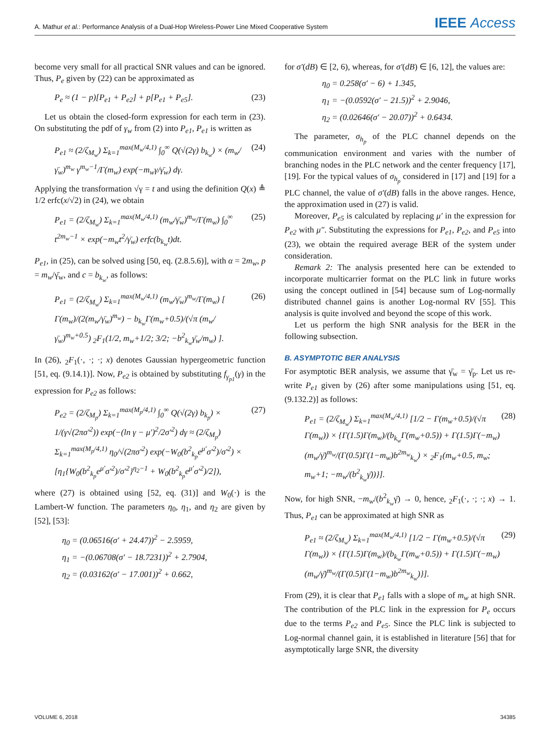A. Mathur et al.: Performance Analysis of a Dual-Hop Wireless-Power Line Mixed Cooperative System IEEE Access
become very small for all practical SNR values and can be ignored. Thus, P<sub>e</sub> given by (22) can be approximated as
P<sub>e</sub> ≈ (1 − p)[P<sub>e1</sub> + P<sub>e2</sub>] + p[P<sub>e1</sub> + P<sub>e5</sub>]. (23)
Let us obtain the closed-form expression for each term in (23). On substituting the pdf of γ<sub>w</sub> from (2) into P<sub>e1</sub>, P<sub>e1</sub> is written as
P<sub>e1</sub> ≈ (2/ζ<sub>M<sub>w</sub></sub>) Σ<sub>k=1</sub><sup>max(M<sub>w</sub>/4,1)</sup> ∫<sub>0</sub><sup>∞</sup> Q(√(2γ) b<sub>k<sub>w</sub></sub>) × (m<sub>w</sub>/γ̄<sub>w</sub>)<sup>m<sub>w</sub></sup> γ<sup>m<sub>w</sub>−1</sup>/Γ(m<sub>w</sub>) exp(−m<sub>w</sub>γ/γ̄<sub>w</sub>) dγ. (24)
Applying the transformation √γ = t and using the definition Q(x) ≜ 1/2 erfc(x/√2) in (24), we obtain
P<sub>e1</sub> = (2/ζ<sub>M<sub>w</sub></sub>) Σ<sub>k=1</sub><sup>max(M<sub>w</sub>/4,1)</sup> (m<sub>w</sub>/γ̄<sub>w</sub>)<sup>m<sub>w</sub></sup>/Γ(m<sub>w</sub>) ∫<sub>0</sub><sup>∞</sup> t<sup>2m<sub>w</sub>−1</sup> × exp(−m<sub>w</sub>t<sup>2</sup>/γ̄<sub>w</sub>) erfc(b<sub>k<sub>w</sub></sub>t)dt. (25)
P<sub>e1</sub>, in (25), can be solved using [50, eq. (2.8.5.6)], with α = 2m<sub>w</sub>, p = m<sub>w</sub>/γ̄<sub>w</sub>, and c = b<sub>k<sub>w</sub></sub>, as follows:
P<sub>e1</sub> = (2/ζ<sub>M<sub>w</sub></sub>) Σ<sub>k=1</sub><sup>max(M<sub>w</sub>/4,1)</sup> (m<sub>w</sub>/γ̄<sub>w</sub>)<sup>m<sub>w</sub></sup>/Γ(m<sub>w</sub>) [ Γ(m<sub>w</sub>)/(2(m<sub>w</sub>/γ̄<sub>w</sub>)<sup>m<sub>w</sub></sup>) − b<sub>k<sub>w</sub></sub>Γ(m<sub>w</sub>+0.5)/(√π (m<sub>w</sub>/γ̄<sub>w</sub>)<sup>m<sub>w</sub>+0.5</sup>) <sub>2</sub>F<sub>1</sub>(1/2, m<sub>w</sub>+1/2; 3/2; −b<sup>2</sup><sub>k<sub>w</sub></sub>γ̄<sub>w</sub>/m<sub>w</sub>) ]. (26)
In (26), <sub>2</sub>F<sub>1</sub>(·, ·; ·; x) denotes Gaussian hypergeometric function [51, eq. (9.14.1)]. Now, P<sub>e2</sub> is obtained by substituting f<sub>γ<sub>p1</sub></sub>(γ) in the expression for P<sub>e2</sub> as follows:
P<sub>e2</sub> = (2/ζ<sub>M<sub>p</sub></sub>) Σ<sub>k=1</sub><sup>max(M<sub>p</sub>/4,1)</sup> ∫<sub>0</sub><sup>∞</sup> Q(√(2γ) b<sub>k<sub>p</sub></sub>) × 1/(γ√(2πσ′<sup>2</sup>)) exp(−(ln γ − μ′)<sup>2</sup>/2σ′<sup>2</sup>) dγ ≈ (2/ζ<sub>M<sub>p</sub></sub>) Σ<sub>k=1</sub><sup>max(M<sub>p</sub>/4,1)</sup> η<sub>0</sub>/√(2πσ′<sup>2</sup>) exp(−W<sub>0</sub>(b<sup>2</sup><sub>k<sub>p</sub></sub>e<sup>μ′</sup>σ′<sup>2</sup>)/σ′<sup>2</sup>) × [η<sub>1</sub>{W<sub>0</sub>(b<sup>2</sup><sub>k<sub>p</sub></sub>e<sup>μ′</sup>σ′<sup>2</sup>)/σ′<sup>2</sup>}<sup>η<sub>2</sub>−1</sup> + W<sub>0</sub>(b<sup>2</sup><sub>k<sub>p</sub></sub>e<sup>μ′</sup>σ′<sup>2</sup>)/2]), (27)
where (27) is obtained using [52, eq. (31)] and W<sub>0</sub>(·) is the Lambert-W function. The parameters η<sub>0</sub>, η<sub>1</sub>, and η<sub>2</sub> are given by [52], [53]:
η<sub>0</sub> = (0.06516(σ′ + 24.47))<sup>2</sup> − 2.5959,
η<sub>1</sub> = −(0.06708(σ′ − 18.7231))<sup>2</sup> + 2.7904,
η<sub>2</sub> = (0.03162(σ′ − 17.001))<sup>2</sup> + 0.662,
for σ′(dB) ∈ [2, 6), whereas, for σ′(dB) ∈ [6, 12], the values are:
η<sub>0</sub> = 0.258(σ′ − 6) + 1.345,
η<sub>1</sub> = −(0.0592(σ′ − 21.5))<sup>2</sup> + 2.9046,
η<sub>2</sub> = (0.02646(σ′ − 20.07))<sup>2</sup> + 0.6434.
The parameter, σ<sub>h<sub>p</sub></sub> of the PLC channel depends on the communication environment and varies with the number of branching nodes in the PLC network and the center frequency [17], [19]. For the typical values of σ<sub>h<sub>p</sub></sub> considered in [17] and [19] for a PLC channel, the value of σ′(dB) falls in the above ranges. Hence, the approximation used in (27) is valid.
Moreover, P<sub>e5</sub> is calculated by replacing μ′ in the expression for P<sub>e2</sub> with μ″. Substituting the expressions for P<sub>e1</sub>, P<sub>e2</sub>, and P<sub>e5</sub> into (23), we obtain the required average BER of the system under consideration.
Remark 2: The analysis presented here can be extended to incorporate multicarrier format on the PLC link in future works using the concept outlined in [54] because sum of Log-normally distributed channel gains is another Log-normal RV [55]. This analysis is quite involved and beyond the scope of this work.
Let us perform the high SNR analysis for the BER in the following subsection.
B. ASYMPTOTIC BER ANALYSIS
For asymptotic BER analysis, we assume that γ̄<sub>w</sub> = γ̄<sub>p</sub>. Let us re-write P<sub>e1</sub> given by (26) after some manipulations using [51, eq. (9.132.2)] as follows:
P<sub>e1</sub> = (2/ζ<sub>M<sub>w</sub></sub>) Σ<sub>k=1</sub><sup>max(M<sub>w</sub>/4,1)</sup> [1/2 − Γ(m<sub>w</sub>+0.5)/(√π Γ(m<sub>w</sub>)) × {Γ(1.5)Γ(m<sub>w</sub>)/(b<sub>k<sub>w</sub></sub>Γ(m<sub>w</sub>+0.5)) + Γ(1.5)Γ(−m<sub>w</sub>)(m<sub>w</sub>/γ̄)<sup>m<sub>w</sub></sup>/(Γ(0.5)Γ(1−m<sub>w</sub>)b<sup>2m<sub>w</sub></sup><sub>k<sub>w</sub></sub>) × <sub>2</sub>F<sub>1</sub>(m<sub>w</sub>+0.5, m<sub>w</sub>; m<sub>w</sub>+1; −m<sub>w</sub>/(b<sup>2</sup><sub>k<sub>w</sub></sub>γ̄))}]. (28)
Now, for high SNR, −m<sub>w</sub>/(b<sup>2</sup><sub>k<sub>w</sub></sub>γ̄) → 0, hence, <sub>2</sub>F<sub>1</sub>(·, ·; ·; x) → 1. Thus, P<sub>e1</sub> can be approximated at high SNR as
P<sub>e1</sub> ≈ (2/ζ<sub>M<sub>w</sub></sub>) Σ<sub>k=1</sub><sup>max(M<sub>w</sub>/4,1)</sup> [1/2 − Γ(m<sub>w</sub>+0.5)/(√π Γ(m<sub>w</sub>)) × {Γ(1.5)Γ(m<sub>w</sub>)/(b<sub>k<sub>w</sub></sub>Γ(m<sub>w</sub>+0.5)) + Γ(1.5)Γ(−m<sub>w</sub>)(m<sub>w</sub>/γ̄)<sup>m<sub>w</sub></sup>/(Γ(0.5)Γ(1−m<sub>w</sub>)b<sup>2m<sub>w</sub></sup><sub>k<sub>w</sub></sub>)}]. (29)
From (29), it is clear that P<sub>e1</sub> falls with a slope of m<sub>w</sub> at high SNR. The contribution of the PLC link in the expression for P<sub>e</sub> occurs due to the terms P<sub>e2</sub> and P<sub>e5</sub>. Since the PLC link is subjected to Log-normal channel gain, it is established in literature [56] that for asymptotically large SNR, the diversity
VOLUME 6, 2018 34385